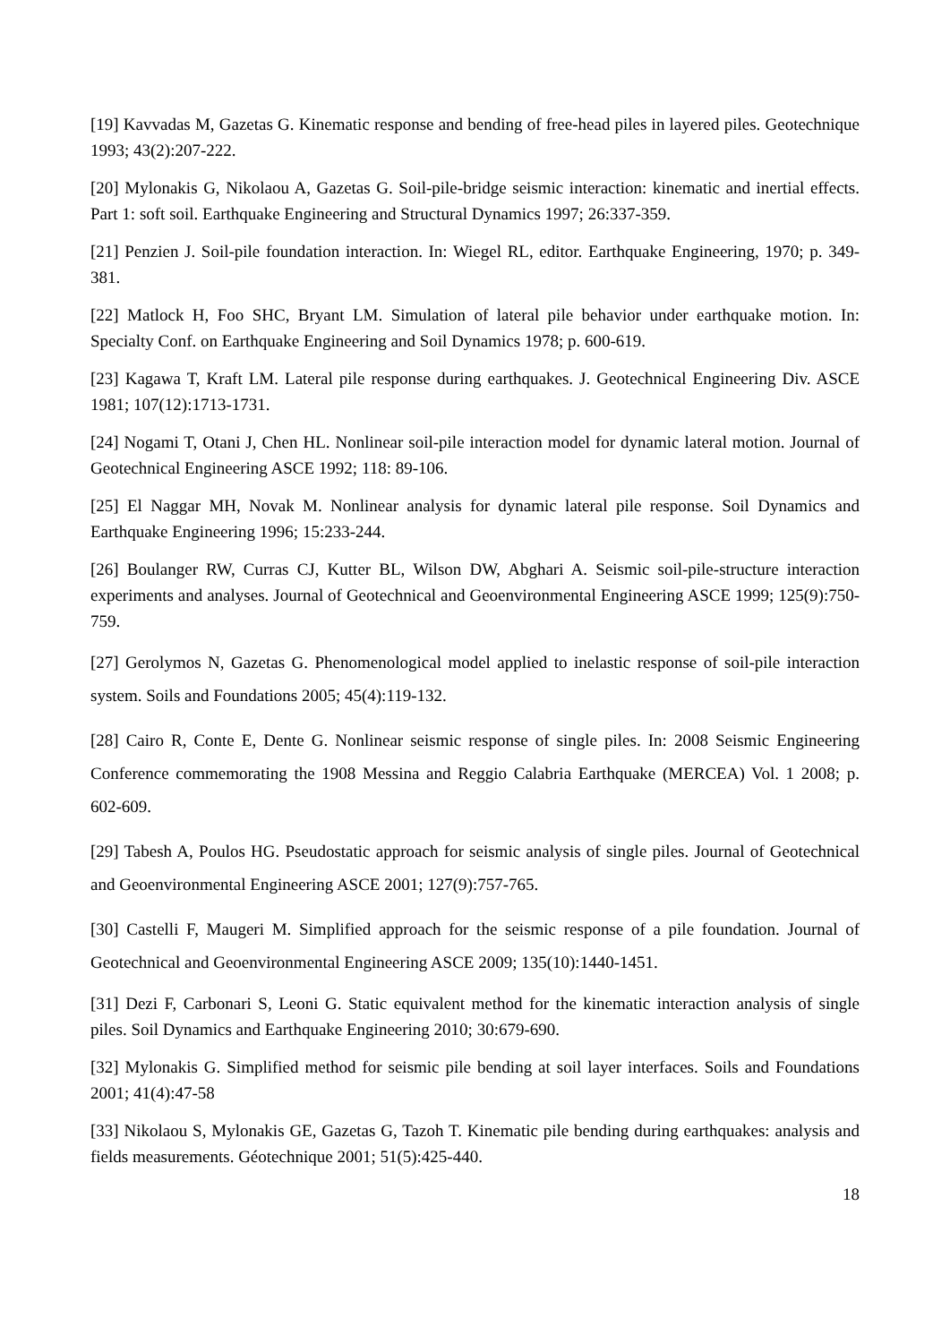[19] Kavvadas M, Gazetas G. Kinematic response and bending of free-head piles in layered piles. Geotechnique 1993; 43(2):207-222.
[20] Mylonakis G, Nikolaou A, Gazetas G. Soil-pile-bridge seismic interaction: kinematic and inertial effects. Part 1: soft soil. Earthquake Engineering and Structural Dynamics 1997; 26:337-359.
[21] Penzien J. Soil-pile foundation interaction. In: Wiegel RL, editor. Earthquake Engineering, 1970; p. 349-381.
[22] Matlock H, Foo SHC, Bryant LM. Simulation of lateral pile behavior under earthquake motion. In: Specialty Conf. on Earthquake Engineering and Soil Dynamics 1978; p. 600-619.
[23] Kagawa T, Kraft LM. Lateral pile response during earthquakes. J. Geotechnical Engineering Div. ASCE 1981; 107(12):1713-1731.
[24] Nogami T, Otani J, Chen HL. Nonlinear soil-pile interaction model for dynamic lateral motion. Journal of Geotechnical Engineering ASCE 1992; 118: 89-106.
[25] El Naggar MH, Novak M. Nonlinear analysis for dynamic lateral pile response. Soil Dynamics and Earthquake Engineering 1996; 15:233-244.
[26] Boulanger RW, Curras CJ, Kutter BL, Wilson DW, Abghari A. Seismic soil-pile-structure interaction experiments and analyses. Journal of Geotechnical and Geoenvironmental Engineering ASCE 1999; 125(9):750-759.
[27] Gerolymos N, Gazetas G. Phenomenological model applied to inelastic response of soil-pile interaction system. Soils and Foundations 2005; 45(4):119-132.
[28] Cairo R, Conte E, Dente G. Nonlinear seismic response of single piles. In: 2008 Seismic Engineering Conference commemorating the 1908 Messina and Reggio Calabria Earthquake (MERCEA) Vol. 1 2008; p. 602-609.
[29] Tabesh A, Poulos HG. Pseudostatic approach for seismic analysis of single piles. Journal of Geotechnical and Geoenvironmental Engineering ASCE 2001; 127(9):757-765.
[30] Castelli F, Maugeri M. Simplified approach for the seismic response of a pile foundation. Journal of Geotechnical and Geoenvironmental Engineering ASCE 2009; 135(10):1440-1451.
[31] Dezi F, Carbonari S, Leoni G. Static equivalent method for the kinematic interaction analysis of single piles. Soil Dynamics and Earthquake Engineering 2010; 30:679-690.
[32] Mylonakis G. Simplified method for seismic pile bending at soil layer interfaces. Soils and Foundations 2001; 41(4):47-58
[33] Nikolaou S, Mylonakis GE, Gazetas G, Tazoh T. Kinematic pile bending during earthquakes: analysis and fields measurements. Géotechnique 2001; 51(5):425-440.
18